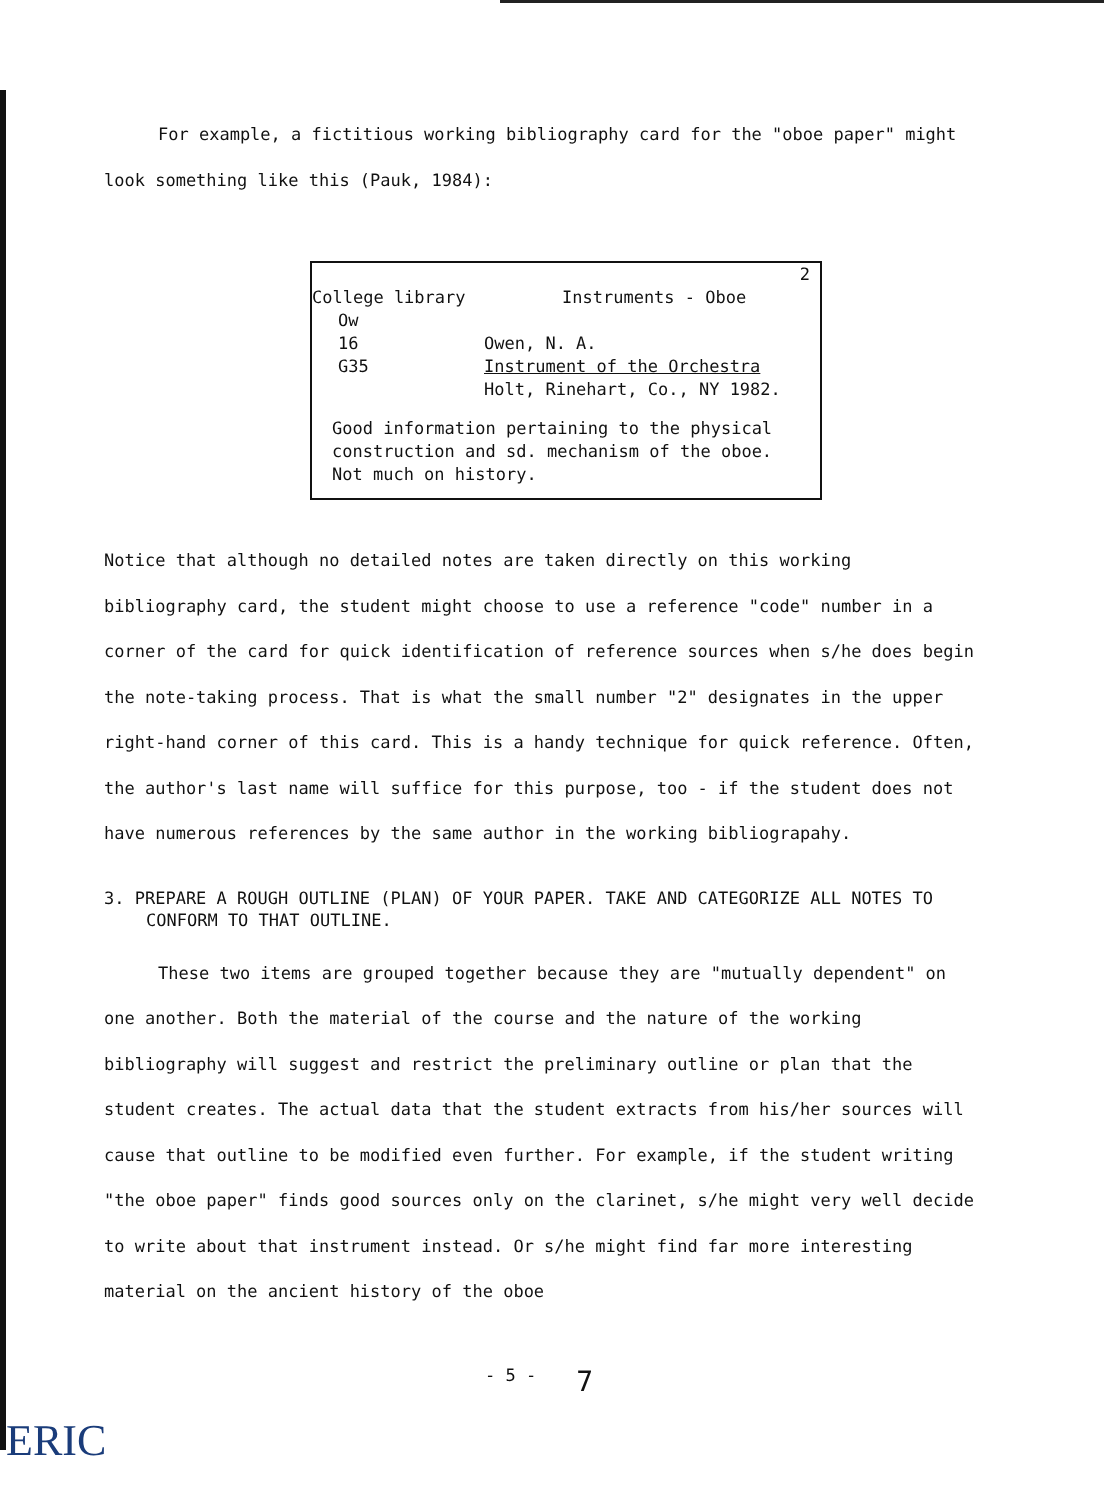For example, a fictitious working bibliography card for the "oboe paper" might look something like this (Pauk, 1984):
2
College library Instruments - Oboe
Ow
16 Owen, N. A.
G35 Instrument of the Orchestra
Holt, Rinehart, Co., NY 1982.
Good information pertaining to the physical
construction and sd. mechanism of the oboe.
Not much on history.
Notice that although no detailed notes are taken directly on this working bibliography card, the student might choose to use a reference "code" number in a corner of the card for quick identification of reference sources when s/he does begin the note-taking process. That is what the small number "2" designates in the upper right-hand corner of this card. This is a handy technique for quick reference. Often, the author's last name will suffice for this purpose, too - if the student does not have numerous references by the same author in the working bibliograpahy.
3. PREPARE A ROUGH OUTLINE (PLAN) OF YOUR PAPER. TAKE AND CATEGORIZE ALL NOTES TO CONFORM TO THAT OUTLINE.
These two items are grouped together because they are "mutually dependent" on one another. Both the material of the course and the nature of the working bibliography will suggest and restrict the preliminary outline or plan that the student creates. The actual data that the student extracts from his/her sources will cause that outline to be modified even further. For example, if the student writing "the oboe paper" finds good sources only on the clarinet, s/he might very well decide to write about that instrument instead. Or s/he might find far more interesting material on the ancient history of the oboe
- 5 - 7
ERIC